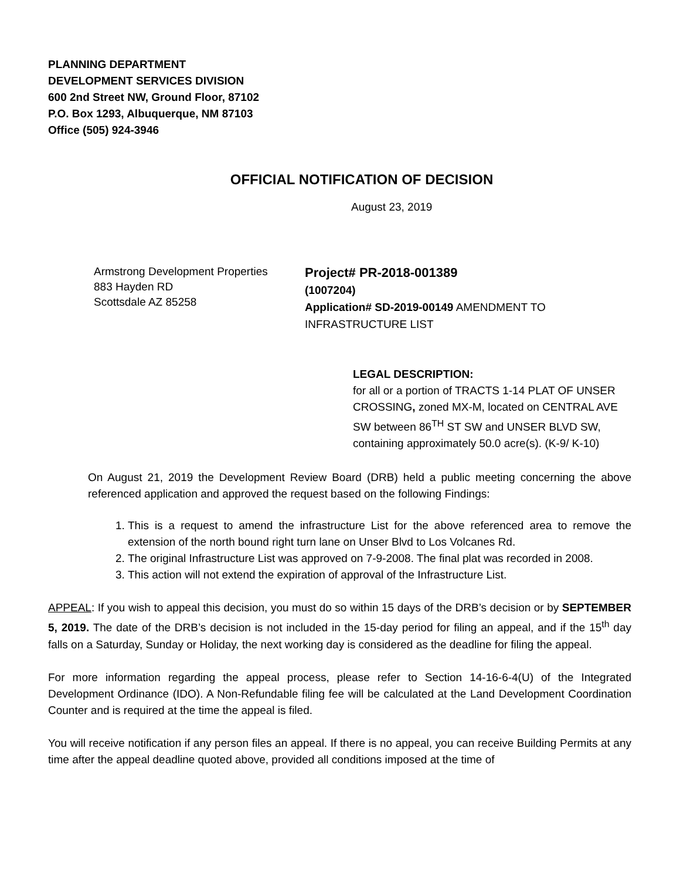PLANNING DEPARTMENT
DEVELOPMENT SERVICES DIVISION
600 2nd Street NW, Ground Floor, 87102
P.O. Box 1293, Albuquerque, NM 87103
Office (505) 924-3946
OFFICIAL NOTIFICATION OF DECISION
August 23, 2019
Armstrong Development Properties
883 Hayden RD
Scottsdale AZ 85258
Project# PR-2018-001389
(1007204)
Application# SD-2019-00149 AMENDMENT TO INFRASTRUCTURE LIST
LEGAL DESCRIPTION:
for all or a portion of TRACTS 1-14 PLAT OF UNSER CROSSING, zoned MX-M, located on CENTRAL AVE SW between 86<sup>TH</sup> ST SW and UNSER BLVD SW, containing approximately 50.0 acre(s). (K-9/ K-10)
On August 21, 2019 the Development Review Board (DRB) held a public meeting concerning the above referenced application and approved the request based on the following Findings:
1. This is a request to amend the infrastructure List for the above referenced area to remove the extension of the north bound right turn lane on Unser Blvd to Los Volcanes Rd.
2. The original Infrastructure List was approved on 7-9-2008. The final plat was recorded in 2008.
3. This action will not extend the expiration of approval of the Infrastructure List.
APPEAL: If you wish to appeal this decision, you must do so within 15 days of the DRB’s decision or by SEPTEMBER 5, 2019. The date of the DRB’s decision is not included in the 15-day period for filing an appeal, and if the 15<sup>th</sup> day falls on a Saturday, Sunday or Holiday, the next working day is considered as the deadline for filing the appeal.
For more information regarding the appeal process, please refer to Section 14-16-6-4(U) of the Integrated Development Ordinance (IDO). A Non-Refundable filing fee will be calculated at the Land Development Coordination Counter and is required at the time the appeal is filed.
You will receive notification if any person files an appeal. If there is no appeal, you can receive Building Permits at any time after the appeal deadline quoted above, provided all conditions imposed at the time of